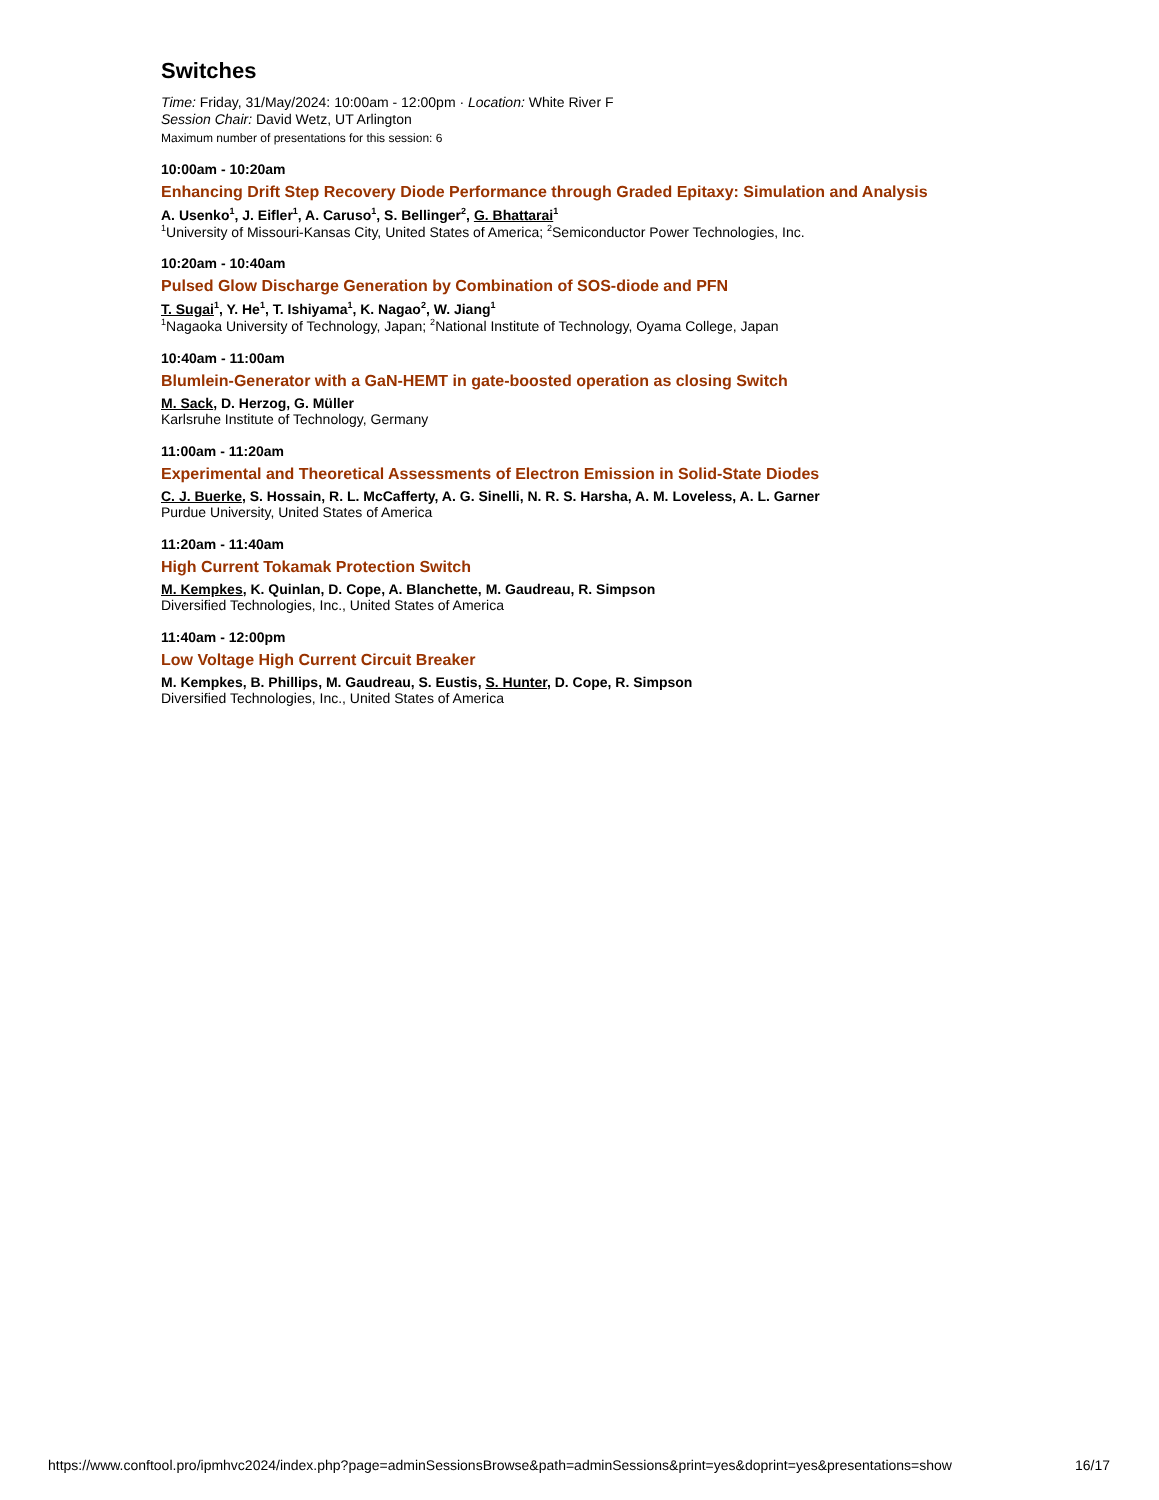Switches
Time: Friday, 31/May/2024: 10:00am - 12:00pm · Location: White River F
Session Chair: David Wetz, UT Arlington
Maximum number of presentations for this session: 6
10:00am - 10:20am
Enhancing Drift Step Recovery Diode Performance through Graded Epitaxy: Simulation and Analysis
A. Usenko<sup>1</sup>, J. Eifler<sup>1</sup>, A. Caruso<sup>1</sup>, S. Bellinger<sup>2</sup>, G. Bhattarai<sup>1</sup>
<sup>1</sup> University of Missouri-Kansas City, United States of America; <sup>2</sup>Semiconductor Power Technologies, Inc.
10:20am - 10:40am
Pulsed Glow Discharge Generation by Combination of SOS-diode and PFN
T. Sugai<sup>1</sup>, Y. He<sup>1</sup>, T. Ishiyama<sup>1</sup>, K. Nagao<sup>2</sup>, W. Jiang<sup>1</sup>
<sup>1</sup> Nagaoka University of Technology, Japan; <sup>2</sup>National Institute of Technology, Oyama College, Japan
10:40am - 11:00am
Blumlein-Generator with a GaN-HEMT in gate-boosted operation as closing Switch
M. Sack, D. Herzog, G. Müller
Karlsruhe Institute of Technology, Germany
11:00am - 11:20am
Experimental and Theoretical Assessments of Electron Emission in Solid-State Diodes
C. J. Buerke, S. Hossain, R. L. McCafferty, A. G. Sinelli, N. R. S. Harsha, A. M. Loveless, A. L. Garner
Purdue University, United States of America
11:20am - 11:40am
High Current Tokamak Protection Switch
M. Kempkes, K. Quinlan, D. Cope, A. Blanchette, M. Gaudreau, R. Simpson
Diversified Technologies, Inc., United States of America
11:40am - 12:00pm
Low Voltage High Current Circuit Breaker
M. Kempkes, B. Phillips, M. Gaudreau, S. Eustis, S. Hunter, D. Cope, R. Simpson
Diversified Technologies, Inc., United States of America
https://www.conftool.pro/ipmhvc2024/index.php?page=adminSessionsBrowse&path=adminSessions&print=yes&doprint=yes&presentations=show 16/17